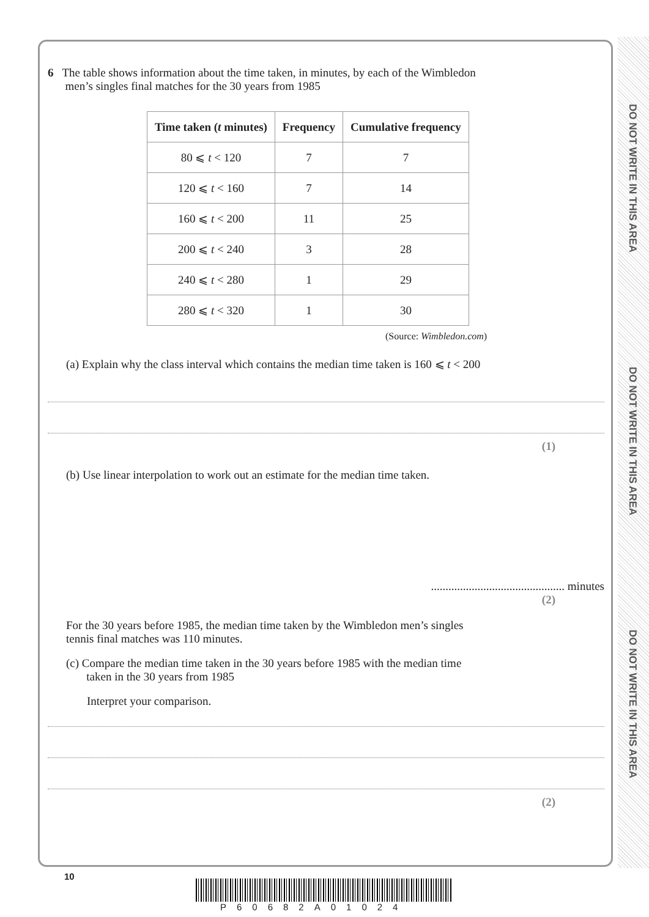DO NOT WRITE IN THIS AREA
DO NOT WRITE IN THIS AREA
DO NOT WRITE IN THIS AREA
6 The table shows information about the time taken, in minutes, by each of the Wimbledon
men’s singles final matches for the 30 years from 1985
| Time taken ( t minutes) | Frequency | Cumulative frequency |
| --- | --- | --- |
| 80 ⩽ t < 120 | 7 | 7 |
| 120 ⩽ t < 160 | 7 | 14 |
| 160 ⩽ t < 200 | 11 | 25 |
| 200 ⩽ t < 240 | 3 | 28 |
| 240 ⩽ t < 280 | 1 | 29 |
| 280 ⩽ t < 320 | 1 | 30 |
(Source: Wimbledon.com)
(a) Explain why the class interval which contains the median time taken is 160 ⩽ t < 200
(1)
(b) Use linear interpolation to work out an estimate for the median time taken.
.............................................. minutes
(2)
For the 30 years before 1985, the median time taken by the Wimbledon men’s singles
tennis final matches was 110 minutes.
(c) Compare the median time taken in the 30 years before 1985 with the median time
taken in the 30 years from 1985
Interpret your comparison.
(2)
10
P60682A01024